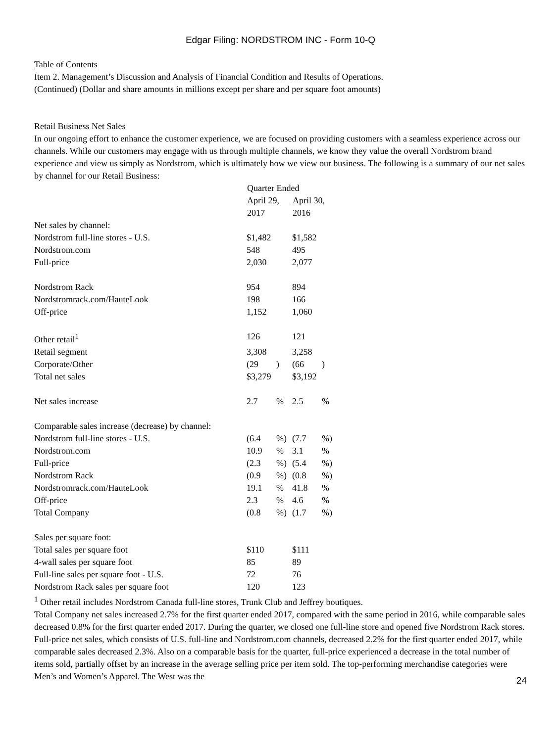Edgar Filing: NORDSTROM INC - Form 10-Q
Table of Contents
Item 2. Management’s Discussion and Analysis of Financial Condition and Results of Operations.
(Continued) (Dollar and share amounts in millions except per share and per square foot amounts)
Retail Business Net Sales
In our ongoing effort to enhance the customer experience, we are focused on providing customers with a seamless experience across our channels. While our customers may engage with us through multiple channels, we know they value the overall Nordstrom brand experience and view us simply as Nordstrom, which is ultimately how we view our business. The following is a summary of our net sales by channel for our Retail Business:
| | Quarter Ended | | | |
| | April 29, | | April 30, | |
| | 2017 | | 2016 | |
| Net sales by channel: | | | | |
| Nordstrom full-line stores - U.S. | $1,482 | | $1,582 | |
| Nordstrom.com | 548 | | 495 | |
| Full-price | 2,030 | | 2,077 | |
| Nordstrom Rack | 954 | | 894 | |
| Nordstromrack.com/HauteLook | 198 | | 166 | |
| Off-price | 1,152 | | 1,060 | |
| Other retail<sup>1</sup> | 126 | | 121 | |
| Retail segment | 3,308 | | 3,258 | |
| Corporate/Other | (29 | ) | (66 | ) |
| Total net sales | $3,279 | | $3,192 | |
| Net sales increase | 2.7 | % | 2.5 | % |
| Comparable sales increase (decrease) by channel: | | | | |
| Nordstrom full-line stores - U.S. | (6.4 | %) | (7.7 | %) |
| Nordstrom.com | 10.9 | % | 3.1 | % |
| Full-price | (2.3 | %) | (5.4 | %) |
| Nordstrom Rack | (0.9 | %) | (0.8 | %) |
| Nordstromrack.com/HauteLook | 19.1 | % | 41.8 | % |
| Off-price | 2.3 | % | 4.6 | % |
| Total Company | (0.8 | %) | (1.7 | %) |
| Sales per square foot: | | | | |
| Total sales per square foot | $110 | | $111 | |
| 4-wall sales per square foot | 85 | | 89 | |
| Full-line sales per square foot - U.S. | 72 | | 76 | |
| Nordstrom Rack sales per square foot | 120 | | 123 | |
<sup>1</sup> Other retail includes Nordstrom Canada full-line stores, Trunk Club and Jeffrey boutiques.
Total Company net sales increased 2.7% for the first quarter ended 2017, compared with the same period in 2016, while comparable sales decreased 0.8% for the first quarter ended 2017. During the quarter, we closed one full-line store and opened five Nordstrom Rack stores.
Full-price net sales, which consists of U.S. full-line and Nordstrom.com channels, decreased 2.2% for the first quarter ended 2017, while comparable sales decreased 2.3%. Also on a comparable basis for the quarter, full-price experienced a decrease in the total number of items sold, partially offset by an increase in the average selling price per item sold. The top-performing merchandise categories were Men’s and Women’s Apparel. The West was the
24